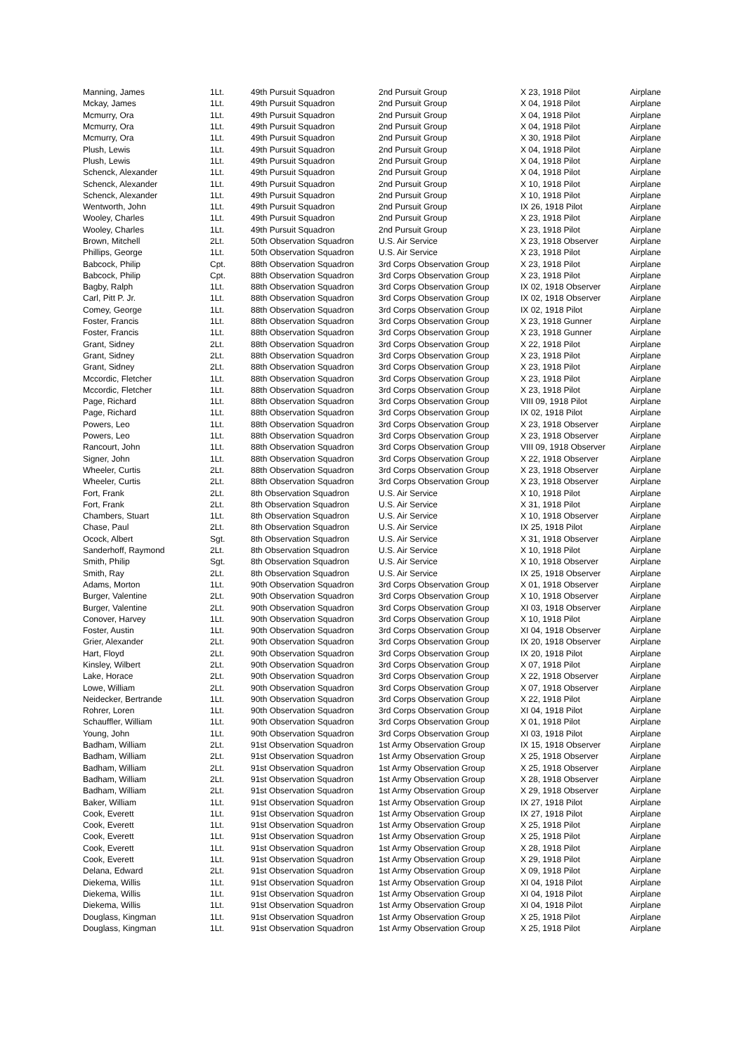| Manning, James | 1Lt. | 49th Pursuit Squadron | 2nd Pursuit Group | X 23, 1918 Pilot | Airplane |
| Mckay, James | 1Lt. | 49th Pursuit Squadron | 2nd Pursuit Group | X 04, 1918 Pilot | Airplane |
| Mcmurry, Ora | 1Lt. | 49th Pursuit Squadron | 2nd Pursuit Group | X 04, 1918 Pilot | Airplane |
| Mcmurry, Ora | 1Lt. | 49th Pursuit Squadron | 2nd Pursuit Group | X 04, 1918 Pilot | Airplane |
| Mcmurry, Ora | 1Lt. | 49th Pursuit Squadron | 2nd Pursuit Group | X 30, 1918 Pilot | Airplane |
| Plush, Lewis | 1Lt. | 49th Pursuit Squadron | 2nd Pursuit Group | X 04, 1918 Pilot | Airplane |
| Plush, Lewis | 1Lt. | 49th Pursuit Squadron | 2nd Pursuit Group | X 04, 1918 Pilot | Airplane |
| Schenck, Alexander | 1Lt. | 49th Pursuit Squadron | 2nd Pursuit Group | X 04, 1918 Pilot | Airplane |
| Schenck, Alexander | 1Lt. | 49th Pursuit Squadron | 2nd Pursuit Group | X 10, 1918 Pilot | Airplane |
| Schenck, Alexander | 1Lt. | 49th Pursuit Squadron | 2nd Pursuit Group | X 10, 1918 Pilot | Airplane |
| Wentworth, John | 1Lt. | 49th Pursuit Squadron | 2nd Pursuit Group | IX 26, 1918 Pilot | Airplane |
| Wooley, Charles | 1Lt. | 49th Pursuit Squadron | 2nd Pursuit Group | X 23, 1918 Pilot | Airplane |
| Wooley, Charles | 1Lt. | 49th Pursuit Squadron | 2nd Pursuit Group | X 23, 1918 Pilot | Airplane |
| Brown, Mitchell | 2Lt. | 50th Observation Squadron | U.S. Air Service | X 23, 1918 Observer | Airplane |
| Phillips, George | 1Lt. | 50th Observation Squadron | U.S. Air Service | X 23, 1918 Pilot | Airplane |
| Babcock, Philip | Cpt. | 88th Observation Squadron | 3rd Corps Observation Group | X 23, 1918 Pilot | Airplane |
| Babcock, Philip | Cpt. | 88th Observation Squadron | 3rd Corps Observation Group | X 23, 1918 Pilot | Airplane |
| Bagby, Ralph | 1Lt. | 88th Observation Squadron | 3rd Corps Observation Group | IX 02, 1918 Observer | Airplane |
| Carl, Pitt P. Jr. | 1Lt. | 88th Observation Squadron | 3rd Corps Observation Group | IX 02, 1918 Observer | Airplane |
| Comey, George | 1Lt. | 88th Observation Squadron | 3rd Corps Observation Group | IX 02, 1918 Pilot | Airplane |
| Foster, Francis | 1Lt. | 88th Observation Squadron | 3rd Corps Observation Group | X 23, 1918 Gunner | Airplane |
| Foster, Francis | 1Lt. | 88th Observation Squadron | 3rd Corps Observation Group | X 23, 1918 Gunner | Airplane |
| Grant, Sidney | 2Lt. | 88th Observation Squadron | 3rd Corps Observation Group | X 22, 1918 Pilot | Airplane |
| Grant, Sidney | 2Lt. | 88th Observation Squadron | 3rd Corps Observation Group | X 23, 1918 Pilot | Airplane |
| Grant, Sidney | 2Lt. | 88th Observation Squadron | 3rd Corps Observation Group | X 23, 1918 Pilot | Airplane |
| Mccordic, Fletcher | 1Lt. | 88th Observation Squadron | 3rd Corps Observation Group | X 23, 1918 Pilot | Airplane |
| Mccordic, Fletcher | 1Lt. | 88th Observation Squadron | 3rd Corps Observation Group | X 23, 1918 Pilot | Airplane |
| Page, Richard | 1Lt. | 88th Observation Squadron | 3rd Corps Observation Group | VIII 09, 1918 Pilot | Airplane |
| Page, Richard | 1Lt. | 88th Observation Squadron | 3rd Corps Observation Group | IX 02, 1918 Pilot | Airplane |
| Powers, Leo | 1Lt. | 88th Observation Squadron | 3rd Corps Observation Group | X 23, 1918 Observer | Airplane |
| Powers, Leo | 1Lt. | 88th Observation Squadron | 3rd Corps Observation Group | X 23, 1918 Observer | Airplane |
| Rancourt, John | 1Lt. | 88th Observation Squadron | 3rd Corps Observation Group | VIII 09, 1918 Observer | Airplane |
| Signer, John | 1Lt. | 88th Observation Squadron | 3rd Corps Observation Group | X 22, 1918 Observer | Airplane |
| Wheeler, Curtis | 2Lt. | 88th Observation Squadron | 3rd Corps Observation Group | X 23, 1918 Observer | Airplane |
| Wheeler, Curtis | 2Lt. | 88th Observation Squadron | 3rd Corps Observation Group | X 23, 1918 Observer | Airplane |
| Fort, Frank | 2Lt. | 8th Observation Squadron | U.S. Air Service | X 10, 1918 Pilot | Airplane |
| Fort, Frank | 2Lt. | 8th Observation Squadron | U.S. Air Service | X 31, 1918 Pilot | Airplane |
| Chambers, Stuart | 1Lt. | 8th Observation Squadron | U.S. Air Service | X 10, 1918 Observer | Airplane |
| Chase, Paul | 2Lt. | 8th Observation Squadron | U.S. Air Service | IX 25, 1918 Pilot | Airplane |
| Ocock, Albert | Sgt. | 8th Observation Squadron | U.S. Air Service | X 31, 1918 Observer | Airplane |
| Sanderhoff, Raymond | 2Lt. | 8th Observation Squadron | U.S. Air Service | X 10, 1918 Pilot | Airplane |
| Smith, Philip | Sgt. | 8th Observation Squadron | U.S. Air Service | X 10, 1918 Observer | Airplane |
| Smith, Ray | 2Lt. | 8th Observation Squadron | U.S. Air Service | IX 25, 1918 Observer | Airplane |
| Adams, Morton | 1Lt. | 90th Observation Squadron | 3rd Corps Observation Group | X 01, 1918 Observer | Airplane |
| Burger, Valentine | 2Lt. | 90th Observation Squadron | 3rd Corps Observation Group | X 10, 1918 Observer | Airplane |
| Burger, Valentine | 2Lt. | 90th Observation Squadron | 3rd Corps Observation Group | XI 03, 1918 Observer | Airplane |
| Conover, Harvey | 1Lt. | 90th Observation Squadron | 3rd Corps Observation Group | X 10, 1918 Pilot | Airplane |
| Foster, Austin | 1Lt. | 90th Observation Squadron | 3rd Corps Observation Group | XI 04, 1918 Observer | Airplane |
| Grier, Alexander | 2Lt. | 90th Observation Squadron | 3rd Corps Observation Group | IX 20, 1918 Observer | Airplane |
| Hart, Floyd | 2Lt. | 90th Observation Squadron | 3rd Corps Observation Group | IX 20, 1918 Pilot | Airplane |
| Kinsley, Wilbert | 2Lt. | 90th Observation Squadron | 3rd Corps Observation Group | X 07, 1918 Pilot | Airplane |
| Lake, Horace | 2Lt. | 90th Observation Squadron | 3rd Corps Observation Group | X 22, 1918 Observer | Airplane |
| Lowe, William | 2Lt. | 90th Observation Squadron | 3rd Corps Observation Group | X 07, 1918 Observer | Airplane |
| Neidecker, Bertrande | 1Lt. | 90th Observation Squadron | 3rd Corps Observation Group | X 22, 1918 Pilot | Airplane |
| Rohrer, Loren | 1Lt. | 90th Observation Squadron | 3rd Corps Observation Group | XI 04, 1918 Pilot | Airplane |
| Schauffler, William | 1Lt. | 90th Observation Squadron | 3rd Corps Observation Group | X 01, 1918 Pilot | Airplane |
| Young, John | 1Lt. | 90th Observation Squadron | 3rd Corps Observation Group | XI 03, 1918 Pilot | Airplane |
| Badham, William | 2Lt. | 91st Observation Squadron | 1st Army Observation Group | IX 15, 1918 Observer | Airplane |
| Badham, William | 2Lt. | 91st Observation Squadron | 1st Army Observation Group | X 25, 1918 Observer | Airplane |
| Badham, William | 2Lt. | 91st Observation Squadron | 1st Army Observation Group | X 25, 1918 Observer | Airplane |
| Badham, William | 2Lt. | 91st Observation Squadron | 1st Army Observation Group | X 28, 1918 Observer | Airplane |
| Badham, William | 2Lt. | 91st Observation Squadron | 1st Army Observation Group | X 29, 1918 Observer | Airplane |
| Baker, William | 1Lt. | 91st Observation Squadron | 1st Army Observation Group | IX 27, 1918 Pilot | Airplane |
| Cook, Everett | 1Lt. | 91st Observation Squadron | 1st Army Observation Group | IX 27, 1918 Pilot | Airplane |
| Cook, Everett | 1Lt. | 91st Observation Squadron | 1st Army Observation Group | X 25, 1918 Pilot | Airplane |
| Cook, Everett | 1Lt. | 91st Observation Squadron | 1st Army Observation Group | X 25, 1918 Pilot | Airplane |
| Cook, Everett | 1Lt. | 91st Observation Squadron | 1st Army Observation Group | X 28, 1918 Pilot | Airplane |
| Cook, Everett | 1Lt. | 91st Observation Squadron | 1st Army Observation Group | X 29, 1918 Pilot | Airplane |
| Delana, Edward | 2Lt. | 91st Observation Squadron | 1st Army Observation Group | X 09, 1918 Pilot | Airplane |
| Diekema, Willis | 1Lt. | 91st Observation Squadron | 1st Army Observation Group | XI 04, 1918 Pilot | Airplane |
| Diekema, Willis | 1Lt. | 91st Observation Squadron | 1st Army Observation Group | XI 04, 1918 Pilot | Airplane |
| Diekema, Willis | 1Lt. | 91st Observation Squadron | 1st Army Observation Group | XI 04, 1918 Pilot | Airplane |
| Douglass, Kingman | 1Lt. | 91st Observation Squadron | 1st Army Observation Group | X 25, 1918 Pilot | Airplane |
| Douglass, Kingman | 1Lt. | 91st Observation Squadron | 1st Army Observation Group | X 25, 1918 Pilot | Airplane |